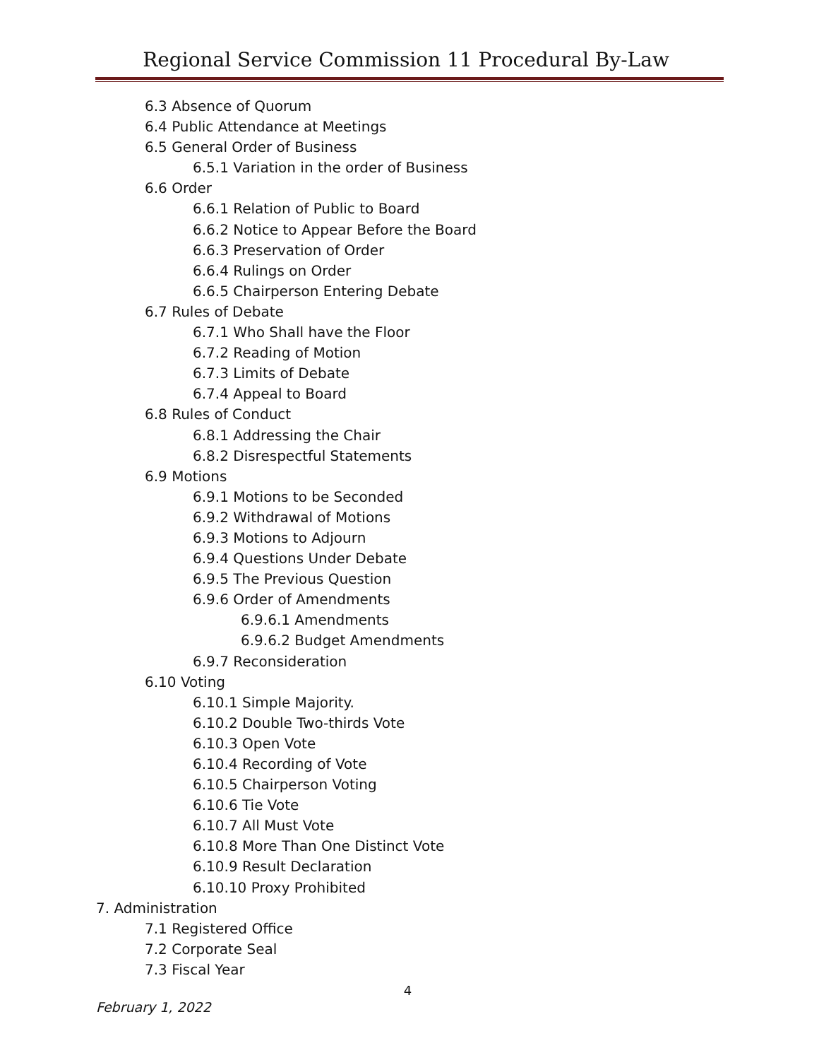Regional Service Commission 11 Procedural By-Law
6.3 Absence of Quorum
6.4 Public Attendance at Meetings
6.5 General Order of Business
6.5.1 Variation in the order of Business
6.6 Order
6.6.1 Relation of Public to Board
6.6.2 Notice to Appear Before the Board
6.6.3 Preservation of Order
6.6.4 Rulings on Order
6.6.5 Chairperson Entering Debate
6.7 Rules of Debate
6.7.1 Who Shall have the Floor
6.7.2 Reading of Motion
6.7.3 Limits of Debate
6.7.4 Appeal to Board
6.8 Rules of Conduct
6.8.1 Addressing the Chair
6.8.2 Disrespectful Statements
6.9 Motions
6.9.1 Motions to be Seconded
6.9.2 Withdrawal of Motions
6.9.3 Motions to Adjourn
6.9.4 Questions Under Debate
6.9.5 The Previous Question
6.9.6 Order of Amendments
6.9.6.1 Amendments
6.9.6.2 Budget Amendments
6.9.7 Reconsideration
6.10 Voting
6.10.1 Simple Majority.
6.10.2 Double Two-thirds Vote
6.10.3 Open Vote
6.10.4 Recording of Vote
6.10.5 Chairperson Voting
6.10.6 Tie Vote
6.10.7 All Must Vote
6.10.8 More Than One Distinct Vote
6.10.9 Result Declaration
6.10.10 Proxy Prohibited
7. Administration
7.1 Registered Office
7.2 Corporate Seal
7.3 Fiscal Year
4
February 1, 2022